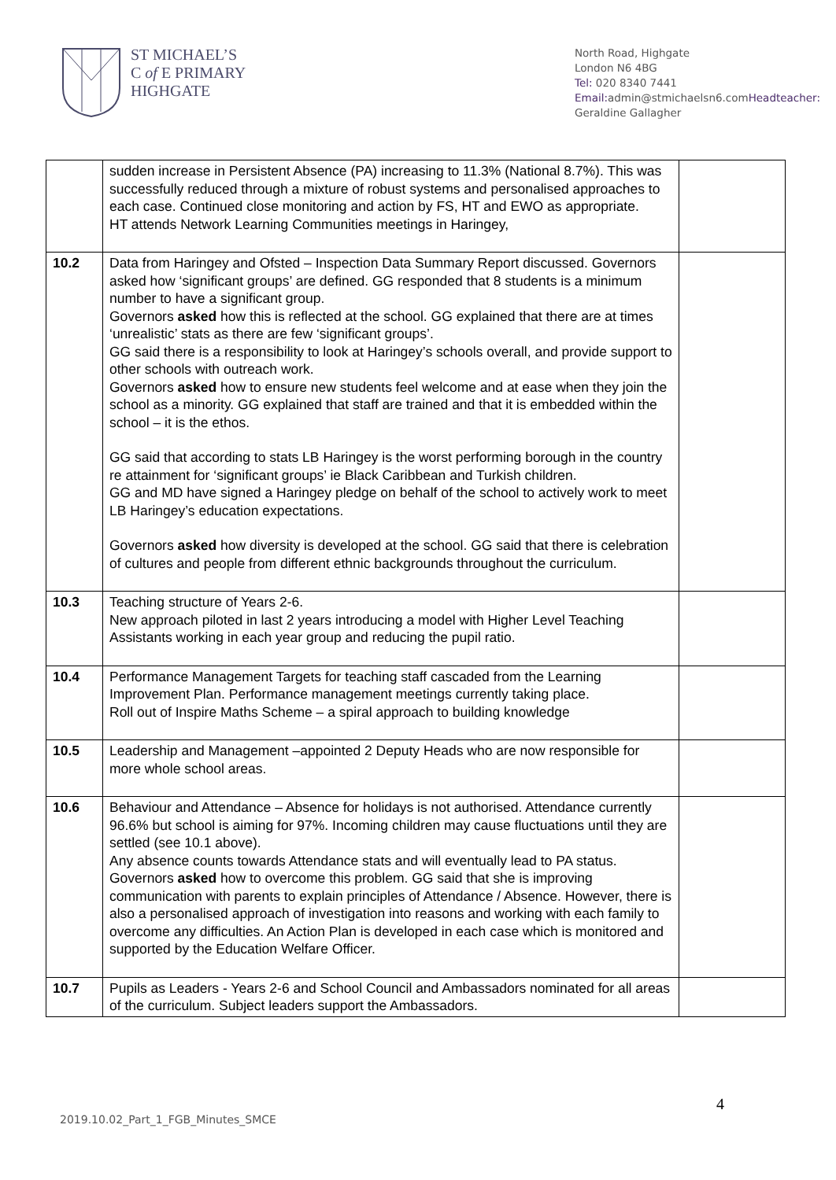ST MICHAEL’S
C of E PRIMARY
HIGHGATE
North Road, Highgate
London N6 4BG
Tel: 020 8340 7441
Email: admin@stmichaelsn6.comHeadteacher: Geraldine Gallagher
| | sudden increase in Persistent Absence (PA) increasing to 11.3% (National 8.7%). This was successfully reduced through a mixture of robust systems and personalised approaches to each case. Continued close monitoring and action by FS, HT and EWO as appropriate. HT attends Network Learning Communities meetings in Haringey, | |
| 10.2 | Data from Haringey and Ofsted – Inspection Data Summary Report discussed. Governors asked how ‘significant groups’ are defined. GG responded that 8 students is a minimum number to have a significant group. Governors asked how this is reflected at the school. GG explained that there are at times ‘unrealistic’ stats as there are few ‘significant groups’. GG said there is a responsibility to look at Haringey’s schools overall, and provide support to other schools with outreach work. Governors asked how to ensure new students feel welcome and at ease when they join the school as a minority. GG explained that staff are trained and that it is embedded within the school – it is the ethos. GG said that according to stats LB Haringey is the worst performing borough in the country re attainment for ‘significant groups’ ie Black Caribbean and Turkish children. GG and MD have signed a Haringey pledge on behalf of the school to actively work to meet LB Haringey’s education expectations. Governors asked how diversity is developed at the school. GG said that there is celebration of cultures and people from different ethnic backgrounds throughout the curriculum. | |
| 10.3 | Teaching structure of Years 2-6. New approach piloted in last 2 years introducing a model with Higher Level Teaching Assistants working in each year group and reducing the pupil ratio. | |
| 10.4 | Performance Management Targets for teaching staff cascaded from the Learning Improvement Plan. Performance management meetings currently taking place. Roll out of Inspire Maths Scheme – a spiral approach to building knowledge | |
| 10.5 | Leadership and Management –appointed 2 Deputy Heads who are now responsible for more whole school areas. | |
| 10.6 | Behaviour and Attendance – Absence for holidays is not authorised. Attendance currently 96.6% but school is aiming for 97%. Incoming children may cause fluctuations until they are settled (see 10.1 above). Any absence counts towards Attendance stats and will eventually lead to PA status. Governors asked how to overcome this problem. GG said that she is improving communication with parents to explain principles of Attendance / Absence. However, there is also a personalised approach of investigation into reasons and working with each family to overcome any difficulties. An Action Plan is developed in each case which is monitored and supported by the Education Welfare Officer. | |
| 10.7 | Pupils as Leaders - Years 2-6 and School Council and Ambassadors nominated for all areas of the curriculum. Subject leaders support the Ambassadors. | |
4
2019.10.02_Part_1_FGB_Minutes_SMCE